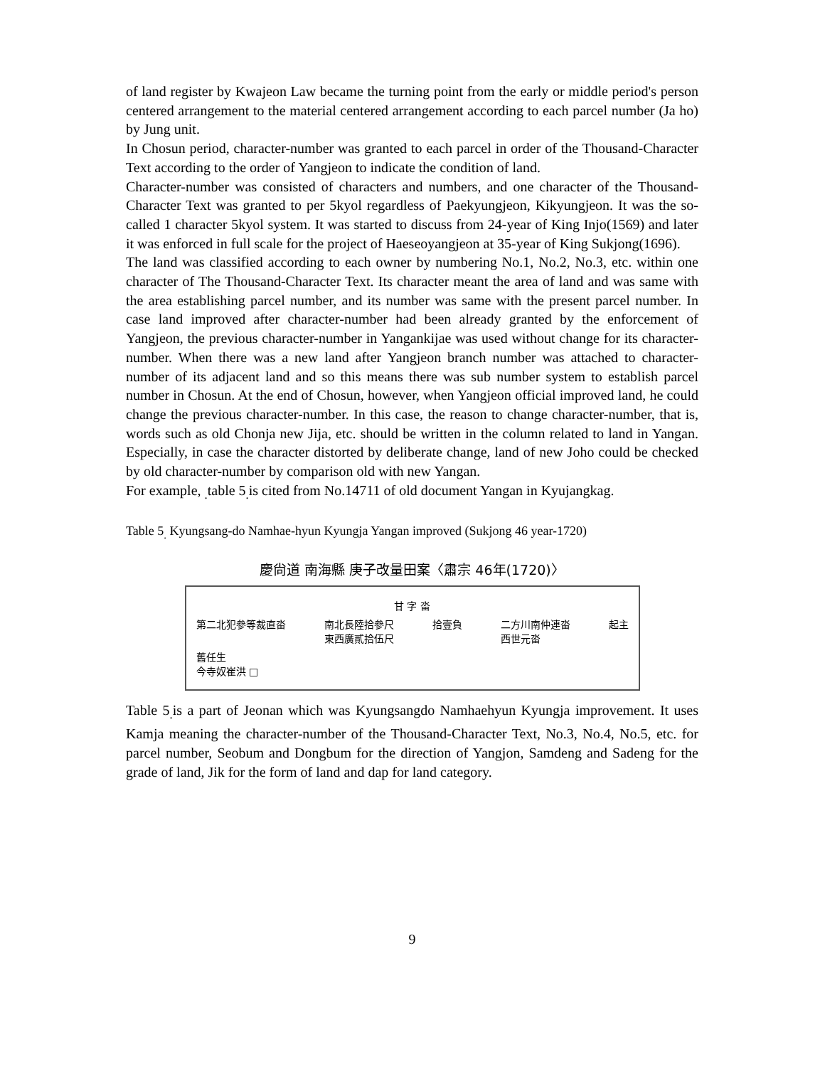of land register by Kwajeon Law became the turning point from the early or middle period's person centered arrangement to the material centered arrangement according to each parcel number (Ja ho) by Jung unit.
In Chosun period, character-number was granted to each parcel in order of the Thousand-Character Text according to the order of Yangjeon to indicate the condition of land.
Character-number was consisted of characters and numbers, and one character of the Thousand-Character Text was granted to per 5kyol regardless of Paekyungjeon, Kikyungjeon. It was the so-called 1 character 5kyol system. It was started to discuss from 24-year of King Injo(1569) and later it was enforced in full scale for the project of Haeseoyangjeon at 35-year of King Sukjong(1696).
The land was classified according to each owner by numbering No.1, No.2, No.3, etc. within one character of The Thousand-Character Text. Its character meant the area of land and was same with the area establishing parcel number, and its number was same with the present parcel number. In case land improved after character-number had been already granted by the enforcement of Yangjeon, the previous character-number in Yangankijae was used without change for its character-number. When there was a new land after Yangjeon branch number was attached to character-number of its adjacent land and so this means there was sub number system to establish parcel number in Chosun. At the end of Chosun, however, when Yangjeon official improved land, he could change the previous character-number. In this case, the reason to change character-number, that is, words such as old Chonja new Jija, etc. should be written in the column related to land in Yangan. Especially, in case the character distorted by deliberate change, land of new Joho could be checked by old character-number by comparison old with new Yangan.
For example, <sub>.</sub>table 5<sub>.</sub>is cited from No.14711 of old document Yangan in Kyujangkag.
Table 5<sub>.</sub> Kyungsang-do Namhae-hyun Kyungja Yangan improved (Sukjong 46 year-1720)
慶尙道 南海縣 庚子改量田案〈肅宗 46年(1720)〉
甘 字 畓
第二北犯參等裁直畓 南北長陸拾參尺
東西廣貳拾伍尺 拾壹負 二方川南仲連畓
西世元畓 起主
舊任生
今寺奴崔洪 □
Table 5<sub>.</sub>is a part of Jeonan which was Kyungsangdo Namhaehyun Kyungja improvement. It uses Kamja meaning the character-number of the Thousand-Character Text, No.3, No.4, No.5, etc. for parcel number, Seobum and Dongbum for the direction of Yangjon, Samdeng and Sadeng for the grade of land, Jik for the form of land and dap for land category.
9